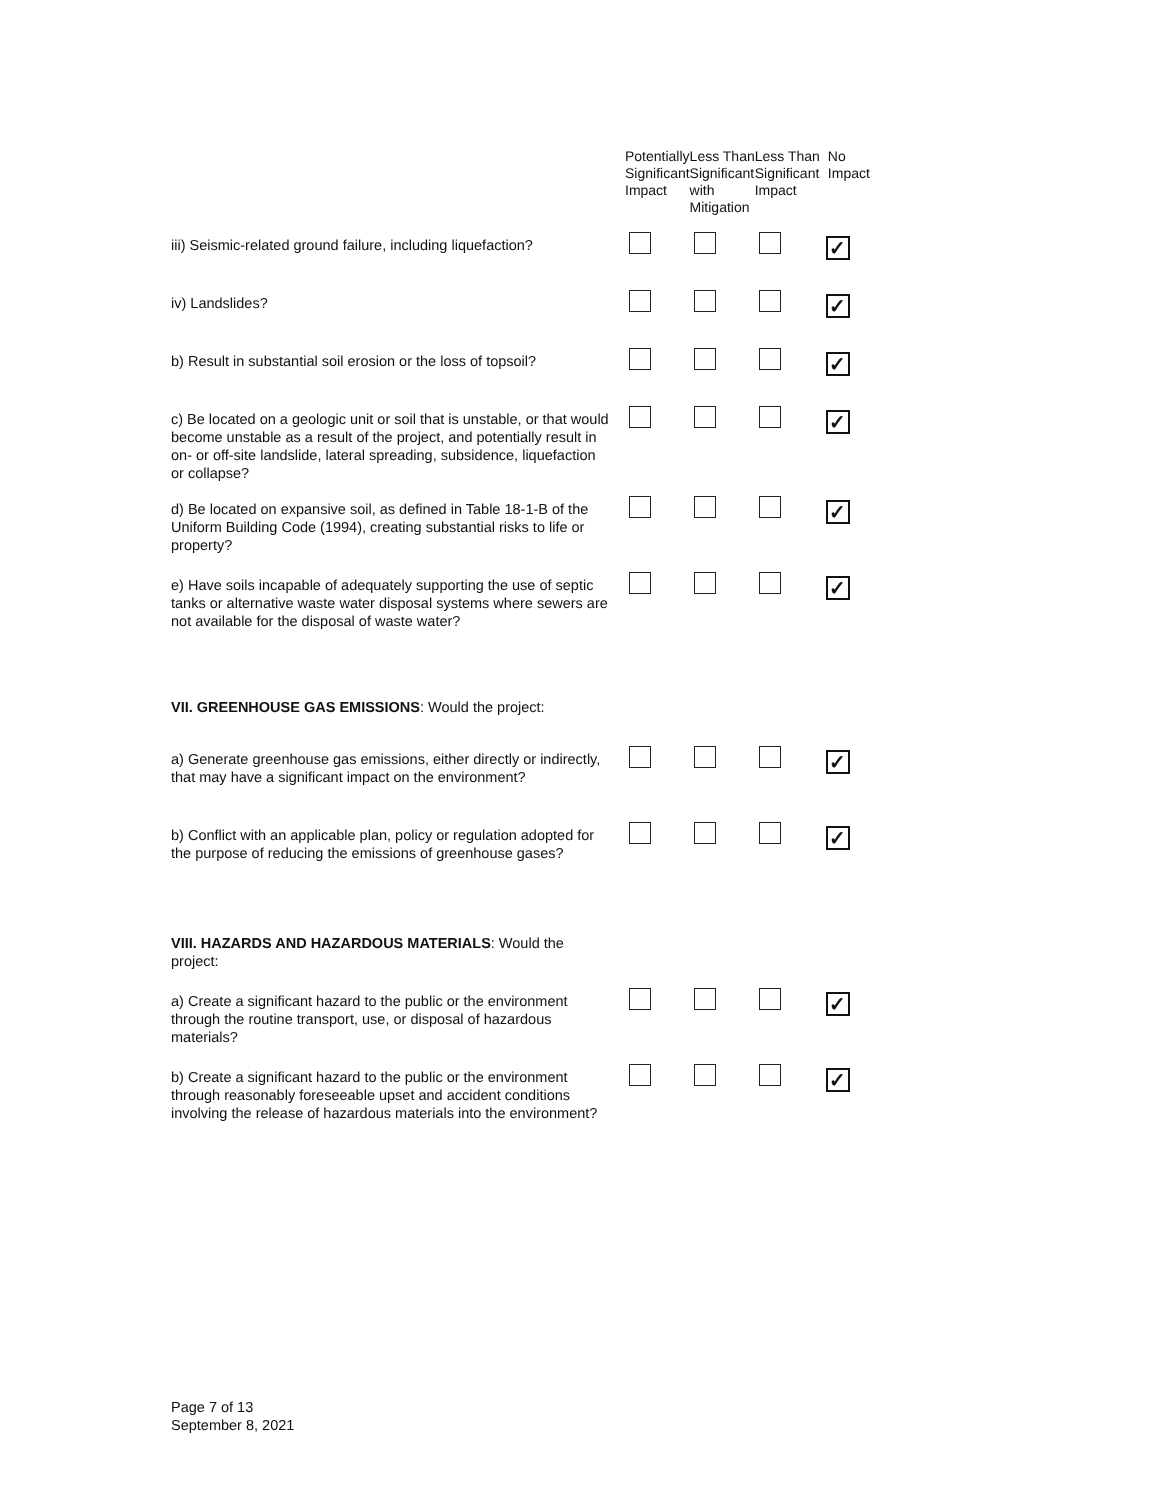| | Potentially Significant Impact | Less Than Significant with Mitigation | Less Than Significant Impact | No Impact |
| iii) Seismic-related ground failure, including liquefaction? | | | | ✓ |
| iv) Landslides? | | | | ✓ |
| b) Result in substantial soil erosion or the loss of topsoil? | | | | ✓ |
| c) Be located on a geologic unit or soil that is unstable, or that would become unstable as a result of the project, and potentially result in on- or off-site landslide, lateral spreading, subsidence, liquefaction or collapse? | | | | ✓ |
| d) Be located on expansive soil, as defined in Table 18-1-B of the Uniform Building Code (1994), creating substantial risks to life or property? | | | | ✓ |
| e) Have soils incapable of adequately supporting the use of septic tanks or alternative waste water disposal systems where sewers are not available for the disposal of waste water? | | | | ✓ |
| VII. GREENHOUSE GAS EMISSIONS : Would the project: | | | | |
| a) Generate greenhouse gas emissions, either directly or indirectly, that may have a significant impact on the environment? | | | | ✓ |
| b) Conflict with an applicable plan, policy or regulation adopted for the purpose of reducing the emissions of greenhouse gases? | | | | ✓ |
| VIII. HAZARDS AND HAZARDOUS MATERIALS : Would the project: | | | | |
| a) Create a significant hazard to the public or the environment through the routine transport, use, or disposal of hazardous materials? | | | | ✓ |
| b) Create a significant hazard to the public or the environment through reasonably foreseeable upset and accident conditions involving the release of hazardous materials into the environment? | | | | ✓ |
Page 7 of 13
September 8, 2021